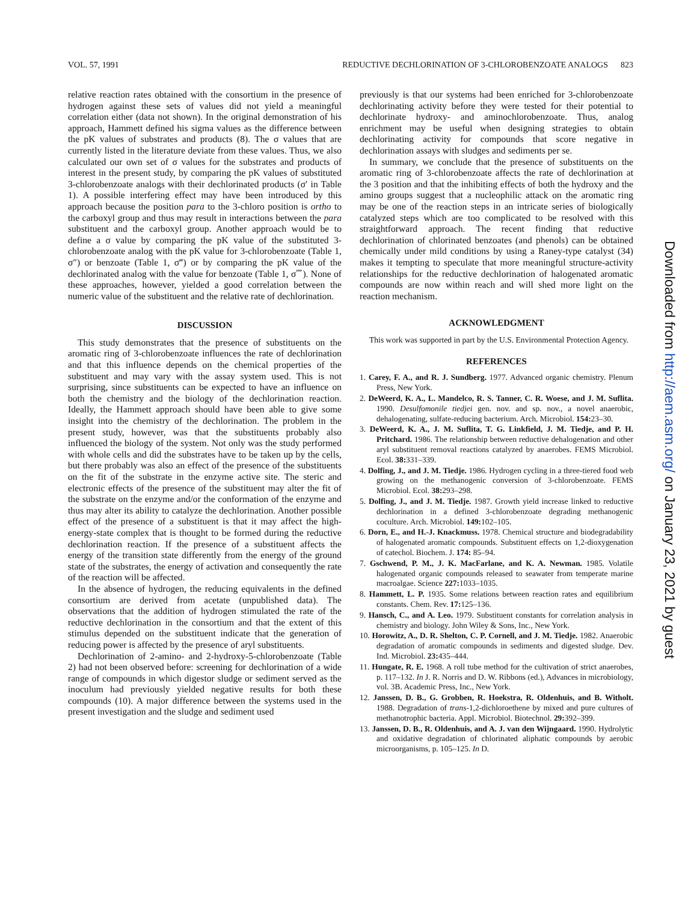VOL. 57, 1991 REDUCTIVE DECHLORINATION OF 3-CHLOROBENZOATE ANALOGS 823
relative reaction rates obtained with the consortium in the presence of hydrogen against these sets of values did not yield a meaningful correlation either (data not shown). In the original demonstration of his approach, Hammett defined his sigma values as the difference between the pK values of substrates and products (8). The σ values that are currently listed in the literature deviate from these values. Thus, we also calculated our own set of σ values for the substrates and products of interest in the present study, by comparing the pK values of substituted 3-chlorobenzoate analogs with their dechlorinated products (σ′ in Table 1). A possible interfering effect may have been introduced by this approach because the position para to the 3-chloro position is ortho to the carboxyl group and thus may result in interactions between the para substituent and the carboxyl group. Another approach would be to define a σ value by comparing the pK value of the substituted 3-chlorobenzoate analog with the pK value for 3-chlorobenzoate (Table 1, σ″) or benzoate (Table 1, σ‴) or by comparing the pK value of the dechlorinated analog with the value for benzoate (Table 1, σ⁗). None of these approaches, however, yielded a good correlation between the numeric value of the substituent and the relative rate of dechlorination.
DISCUSSION
This study demonstrates that the presence of substituents on the aromatic ring of 3-chlorobenzoate influences the rate of dechlorination and that this influence depends on the chemical properties of the substituent and may vary with the assay system used. This is not surprising, since substituents can be expected to have an influence on both the chemistry and the biology of the dechlorination reaction. Ideally, the Hammett approach should have been able to give some insight into the chemistry of the dechlorination. The problem in the present study, however, was that the substituents probably also influenced the biology of the system. Not only was the study performed with whole cells and did the substrates have to be taken up by the cells, but there probably was also an effect of the presence of the substituents on the fit of the substrate in the enzyme active site. The steric and electronic effects of the presence of the substituent may alter the fit of the substrate on the enzyme and/or the conformation of the enzyme and thus may alter its ability to catalyze the dechlorination. Another possible effect of the presence of a substituent is that it may affect the high-energy-state complex that is thought to be formed during the reductive dechlorination reaction. If the presence of a substituent affects the energy of the transition state differently from the energy of the ground state of the substrates, the energy of activation and consequently the rate of the reaction will be affected.
In the absence of hydrogen, the reducing equivalents in the defined consortium are derived from acetate (unpublished data). The observations that the addition of hydrogen stimulated the rate of the reductive dechlorination in the consortium and that the extent of this stimulus depended on the substituent indicate that the generation of reducing power is affected by the presence of aryl substituents.
Dechlorination of 2-amino- and 2-hydroxy-5-chlorobenzoate (Table 2) had not been observed before: screening for dechlorination of a wide range of compounds in which digestor sludge or sediment served as the inoculum had previously yielded negative results for both these compounds (10). A major difference between the systems used in the present investigation and the sludge and sediment used
previously is that our systems had been enriched for 3-chlorobenzoate dechlorinating activity before they were tested for their potential to dechlorinate hydroxy- and aminochlorobenzoate. Thus, analog enrichment may be useful when designing strategies to obtain dechlorinating activity for compounds that score negative in dechlorination assays with sludges and sediments per se.
In summary, we conclude that the presence of substituents on the aromatic ring of 3-chlorobenzoate affects the rate of dechlorination at the 3 position and that the inhibiting effects of both the hydroxy and the amino groups suggest that a nucleophilic attack on the aromatic ring may be one of the reaction steps in an intricate series of biologically catalyzed steps which are too complicated to be resolved with this straightforward approach. The recent finding that reductive dechlorination of chlorinated benzoates (and phenols) can be obtained chemically under mild conditions by using a Raney-type catalyst (34) makes it tempting to speculate that more meaningful structure-activity relationships for the reductive dechlorination of halogenated aromatic compounds are now within reach and will shed more light on the reaction mechanism.
ACKNOWLEDGMENT
This work was supported in part by the U.S. Environmental Protection Agency.
REFERENCES
1. Carey, F. A., and R. J. Sundberg. 1977. Advanced organic chemistry. Plenum Press, New York.
2. DeWeerd, K. A., L. Mandelco, R. S. Tanner, C. R. Woese, and J. M. Suflita. 1990. Desulfomonile tiedjei gen. nov. and sp. nov., a novel anaerobic, dehalogenating, sulfate-reducing bacterium. Arch. Microbiol. 154: 23–30.
3. DeWeerd, K. A., J. M. Suflita, T. G. Linkfield, J. M. Tiedje, and P. H. Pritchard. 1986. The relationship between reductive dehalogenation and other aryl substituent removal reactions catalyzed by anaerobes. FEMS Microbiol. Ecol. 38: 331–339.
4. Dolfing, J., and J. M. Tiedje. 1986. Hydrogen cycling in a three-tiered food web growing on the methanogenic conversion of 3-chlorobenzoate. FEMS Microbiol. Ecol. 38: 293–298.
5. Dolfing, J., and J. M. Tiedje. 1987. Growth yield increase linked to reductive dechlorination in a defined 3-chlorobenzoate degrading methanogenic coculture. Arch. Microbiol. 149: 102–105.
6. Dorn, E., and H.-J. Knackmuss. 1978. Chemical structure and biodegradability of halogenated aromatic compounds. Substituent effects on 1,2-dioxygenation of catechol. Biochem. J. 174: 85–94.
7. Gschwend, P. M., J. K. MacFarlane, and K. A. Newman. 1985. Volatile halogenated organic compounds released to seawater from temperate marine macroalgae. Science 227: 1033–1035.
8. Hammett, L. P. 1935. Some relations between reaction rates and equilibrium constants. Chem. Rev. 17: 125–136.
9. Hansch, C., and A. Leo. 1979. Substituent constants for correlation analysis in chemistry and biology. John Wiley & Sons, Inc., New York.
10. Horowitz, A., D. R. Shelton, C. P. Cornell, and J. M. Tiedje. 1982. Anaerobic degradation of aromatic compounds in sediments and digested sludge. Dev. Ind. Microbiol. 23: 435–444.
11. Hungate, R. E. 1968. A roll tube method for the cultivation of strict anaerobes, p. 117–132. In J. R. Norris and D. W. Ribbons (ed.), Advances in microbiology, vol. 3B. Academic Press, Inc., New York.
12. Janssen, D. B., G. Grobben, R. Hoekstra, R. Oldenhuis, and B. Witholt. 1988. Degradation of trans-1,2-dichloroethene by mixed and pure cultures of methanotrophic bacteria. Appl. Microbiol. Biotechnol. 29: 392–399.
13. Janssen, D. B., R. Oldenhuis, and A. J. van den Wijngaard. 1990. Hydrolytic and oxidative degradation of chlorinated aliphatic compounds by aerobic microorganisms, p. 105–125. In D.
Downloaded from http://aem.asm.org/ on January 23, 2021 by guest